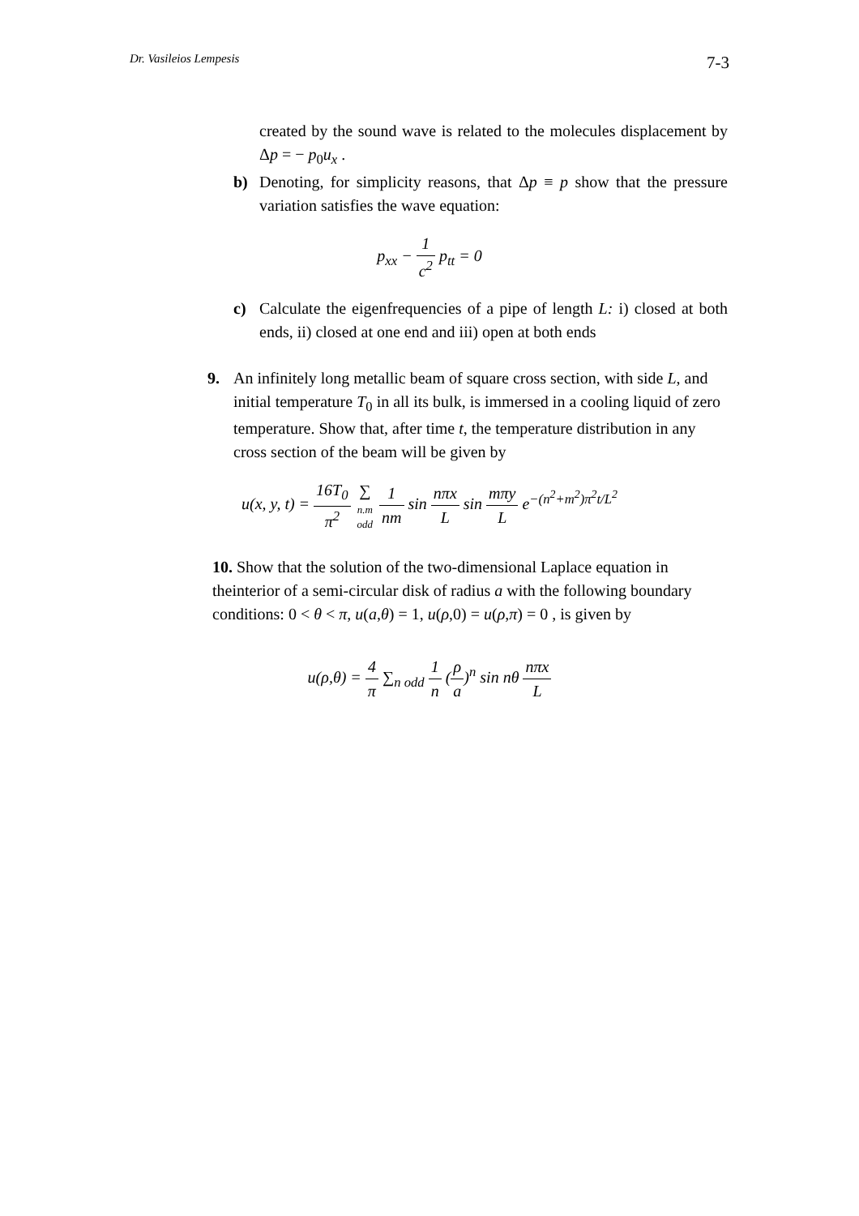Dr. Vasileios Lempesis 7-3
created by the sound wave is related to the molecules displacement by Δp = − p<sub>0</sub>u<sub>x</sub> .
b) Denoting, for simplicity reasons, that Δp ≡ p show that the pressure variation satisfies the wave equation:
p<sub>xx</sub> − 1 c<sup>2</sup> p<sub>tt</sub> = 0
c) Calculate the eigenfrequencies of a pipe of length L: i) closed at both ends, ii) closed at one end and iii) open at both ends
9. An infinitely long metallic beam of square cross section, with side L, and initial temperature T<sub>0</sub> in all its bulk, is immersed in a cooling liquid of zero temperature. Show that, after time t, the temperature distribution in any cross section of the beam will be given by
u(x, y, t) = 16T<sub>0</sub> π<sup>2</sup> ∑ n.m
odd 1 nm sin nπx L sin mπy L e<sup>−(n<sup>2</sup>+m<sup>2</sup>)π<sup>2</sup>t/L<sup>2</sup></sup>
10. Show that the solution of the two-dimensional Laplace equation in theinterior of a semi-circular disk of radius a with the following boundary conditions: 0 < θ < π, u(a,θ) = 1, u(ρ,0) = u(ρ,π) = 0 , is given by
u(ρ,θ) = 4 π ∑<sub>n odd</sub> 1 n (ρ a)<sup>n</sup> sin nθ nπx L